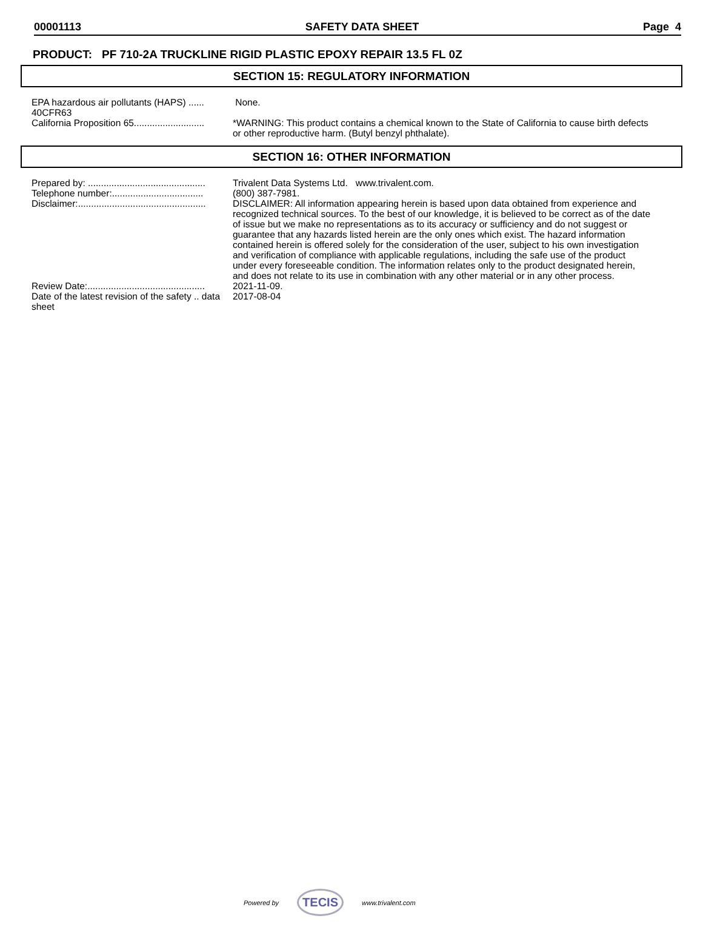00001113 SAFETY DATA SHEET Page 4
PRODUCT: PF 710-2A TRUCKLINE RIGID PLASTIC EPOXY REPAIR 13.5 FL 0Z
SECTION 15: REGULATORY INFORMATION
| EPA hazardous air pollutants (HAPS) ...... 40CFR63 | None. |
| California Proposition 65........................... | *WARNING: This product contains a chemical known to the State of California to cause birth defects or other reproductive harm. (Butyl benzyl phthalate). |
SECTION 16: OTHER INFORMATION
| Prepared by: ............................................. | Trivalent Data Systems Ltd. www.trivalent.com. |
| Telephone number:................................... | (800) 387-7981. |
| Disclaimer:................................................. | DISCLAIMER: All information appearing herein is based upon data obtained from experience and recognized technical sources. To the best of our knowledge, it is believed to be correct as of the date of issue but we make no representations as to its accuracy or sufficiency and do not suggest or guarantee that any hazards listed herein are the only ones which exist. The hazard information contained herein is offered solely for the consideration of the user, subject to his own investigation and verification of compliance with applicable regulations, including the safe use of the product under every foreseeable condition. The information relates only to the product designated herein, and does not relate to its use in combination with any other material or in any other process. |
| Review Date:............................................. | 2021-11-09. |
| Date of the latest revision of the safety .. data sheet | 2017-08-04 |
Powered by TECIS www.trivalent.com